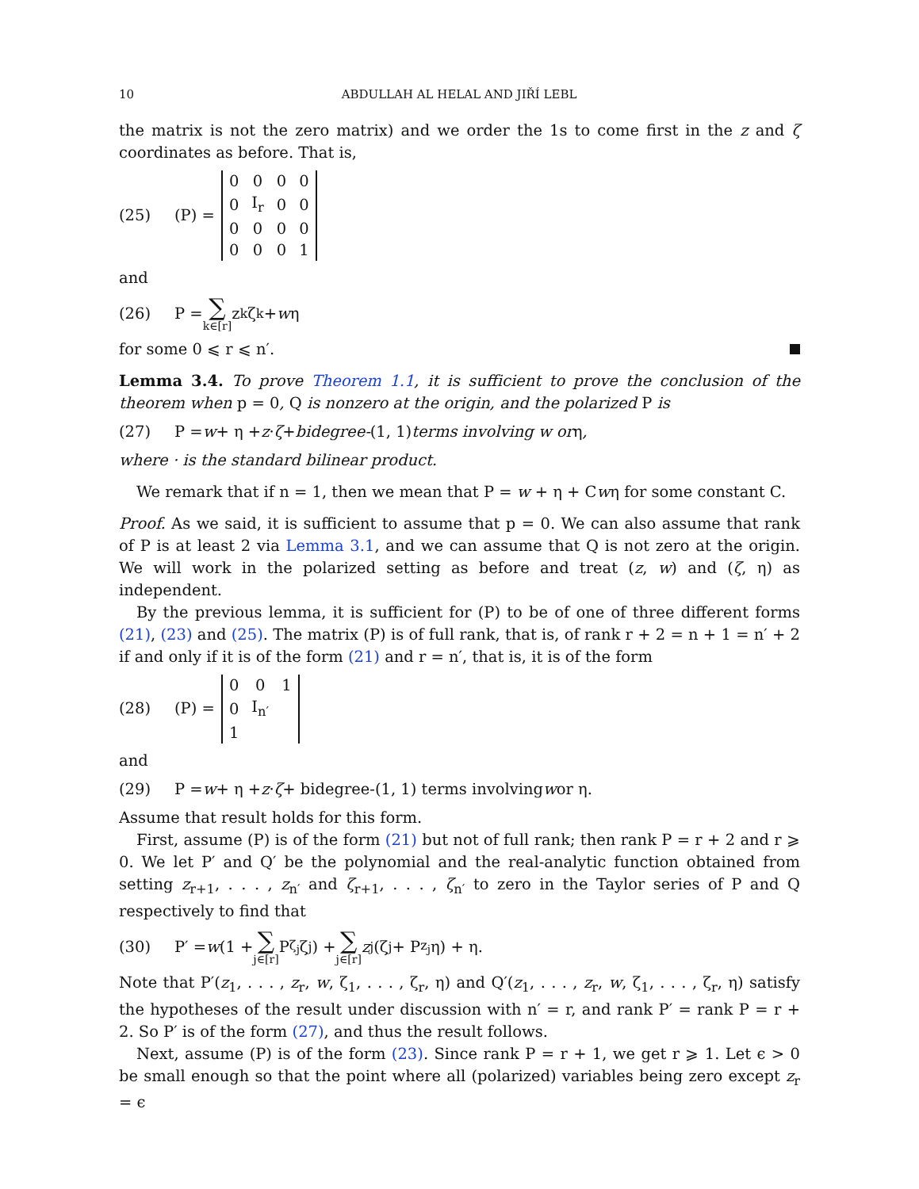10 ABDULLAH AL HELAL AND JIŘÍ LEBL
the matrix is not the zero matrix) and we order the 1s to come first in the z and ζ coordinates as before. That is,
(25) (P) =
| 0 | 0 | 0 | 0 |
| 0 | I<sub>r</sub> | 0 | 0 |
| 0 | 0 | 0 | 0 |
| 0 | 0 | 0 | 1 |
and
(26) P = ∑ k∈[r] z<sub>k</sub>ζ<sub>k</sub> + w η
for some 0 ⩽ r ⩽ n′.
Lemma 3.4. To prove Theorem 1.1, it is sufficient to prove the conclusion of the theorem when p = 0, Q is nonzero at the origin, and the polarized P is
(27) P = w + η + z · ζ + bidegree- (1, 1) terms involving w or η,
where · is the standard bilinear product.
We remark that if n = 1, then we mean that P = w + η + Cwη for some constant C.
Proof. As we said, it is sufficient to assume that p = 0. We can also assume that rank of P is at least 2 via Lemma 3.1, and we can assume that Q is not zero at the origin. We will work in the polarized setting as before and treat (z, w) and (ζ, η) as independent.
By the previous lemma, it is sufficient for (P) to be of one of three different forms (21), (23) and (25). The matrix (P) is of full rank, that is, of rank r + 2 = n + 1 = n′ + 2 if and only if it is of the form (21) and r = n′, that is, it is of the form
(28) (P) =
| 0 | 0 | 1 |
| 0 | I<sub>n′</sub> | |
| 1 | | |
and
(29) P = w + η + z · ζ + bidegree-(1, 1) terms involving w or η.
Assume that result holds for this form.
First, assume (P) is of the form (21) but not of full rank; then rank P = r + 2 and r ⩾ 0. We let P′ and Q′ be the polynomial and the real-analytic function obtained from setting z<sub>r+1</sub>, . . . , z<sub>n′</sub> and ζ<sub>r+1</sub>, . . . , ζ<sub>n′</sub> to zero in the Taylor series of P and Q respectively to find that
(30) P′ = w (1 + ∑ j∈[r] P<sub>ζ<sub>j</sub></sub>ζ<sub>j</sub>) + ∑ j∈[r] z<sub>j</sub>(ζ<sub>j</sub> + P<sub>z<sub>j</sub></sub>η) + η.
Note that P′(z<sub>1</sub>, . . . , z<sub>r</sub>, w, ζ<sub>1</sub>, . . . , ζ<sub>r</sub>, η) and Q′(z<sub>1</sub>, . . . , z<sub>r</sub>, w, ζ<sub>1</sub>, . . . , ζ<sub>r</sub>, η) satisfy the hypotheses of the result under discussion with n′ = r, and rank P′ = rank P = r + 2. So P′ is of the form (27), and thus the result follows.
Next, assume (P) is of the form (23). Since rank P = r + 1, we get r ⩾ 1. Let ϵ > 0 be small enough so that the point where all (polarized) variables being zero except z<sub>r</sub> = ϵ